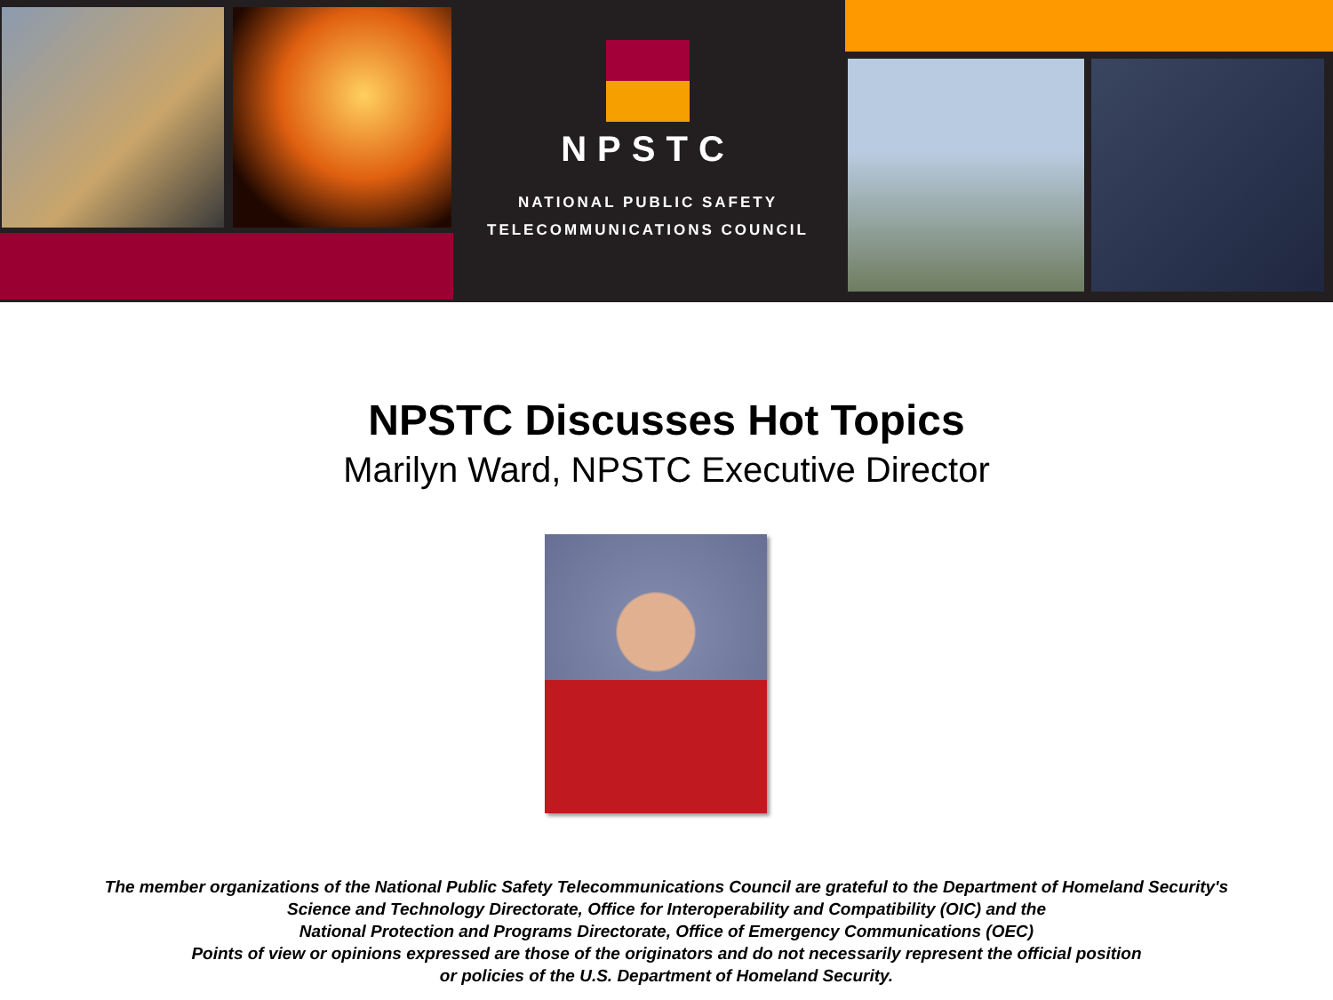NPSTC
NATIONAL PUBLIC SAFETY
TELECOMMUNICATIONS COUNCIL
NPSTC Discusses Hot Topics
Marilyn Ward, NPSTC Executive Director
The member organizations of the National Public Safety Telecommunications Council are grateful to the Department of Homeland Security's
Science and Technology Directorate, Office for Interoperability and Compatibility (OIC) and the
National Protection and Programs Directorate, Office of Emergency Communications (OEC)
Points of view or opinions expressed are those of the originators and do not necessarily represent the official position
or policies of the U.S. Department of Homeland Security.